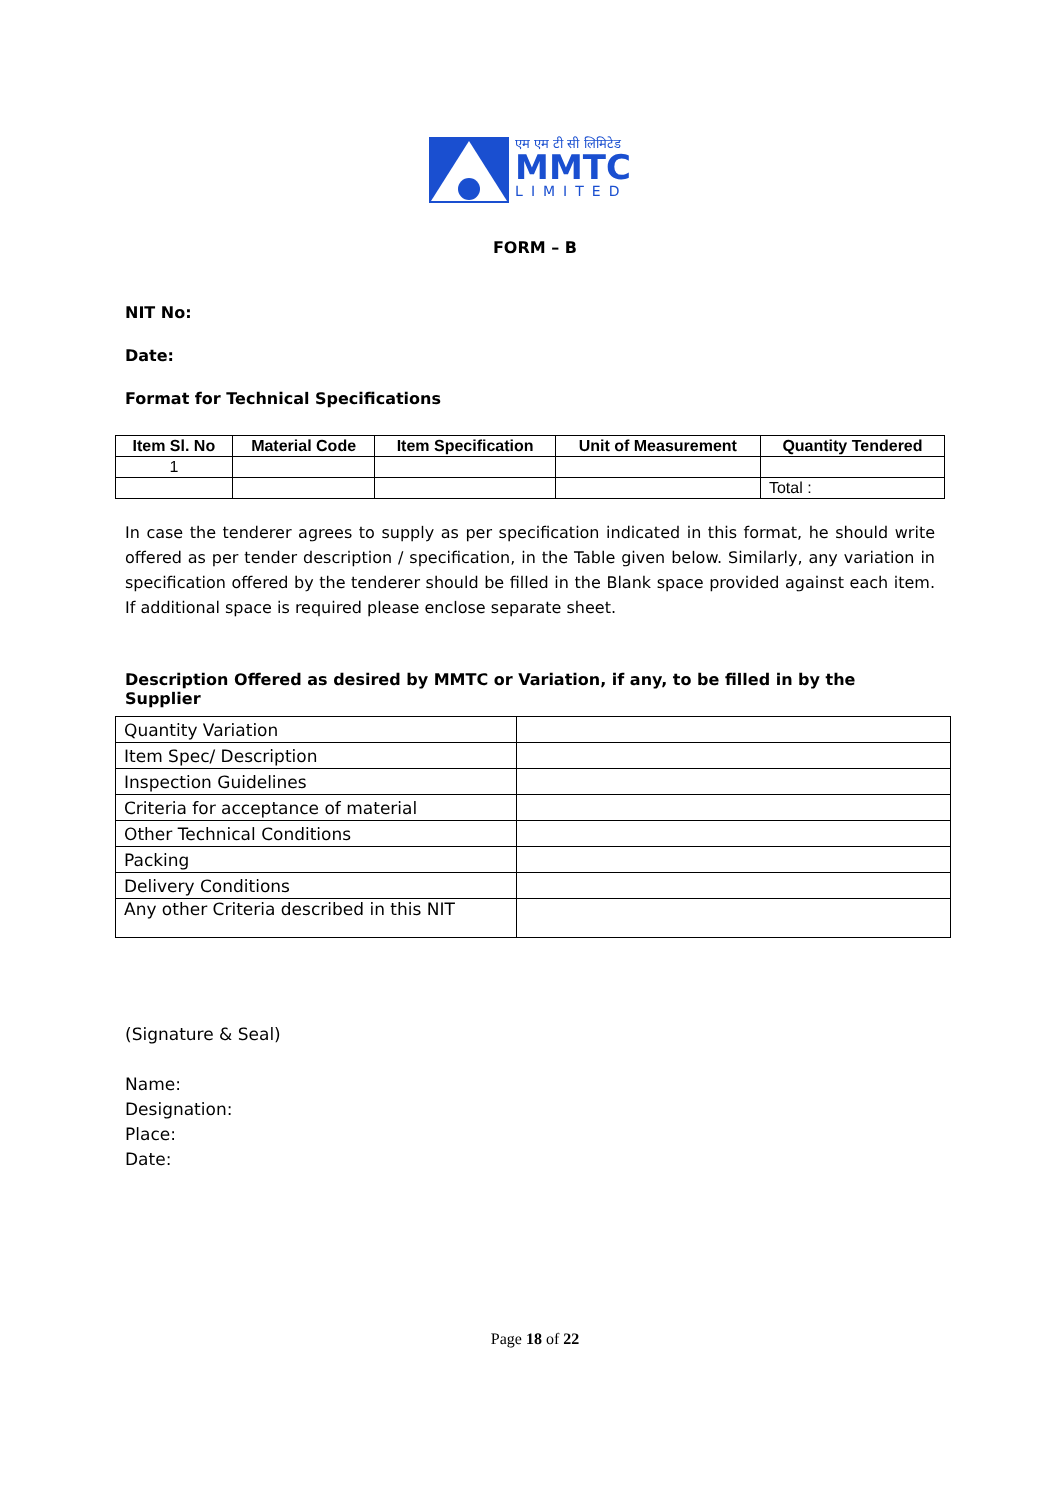एम एम टी सी लिमिटेड
MMTC
LIMITED
FORM – B
NIT No:
Date:
Format for Technical Specifications
| Item Sl. No | Material Code | Item Specification | Unit of Measurement | Quantity Tendered |
| --- | --- | --- | --- | --- |
| 1 | | | | |
| | | | | Total : |
In case the tenderer agrees to supply as per specification indicated in this format, he should write offered as per tender description / specification, in the Table given below. Similarly, any variation in specification offered by the tenderer should be filled in the Blank space provided against each item. If additional space is required please enclose separate sheet.
Description Offered as desired by MMTC or Variation, if any, to be filled in by the Supplier
| Quantity Variation | |
| Item Spec/ Description | |
| Inspection Guidelines | |
| Criteria for acceptance of material | |
| Other Technical Conditions | |
| Packing | |
| Delivery Conditions | |
| Any other Criteria described in this NIT | |
(Signature & Seal)
Name:
Designation:
Place:
Date:
Page 18 of 22